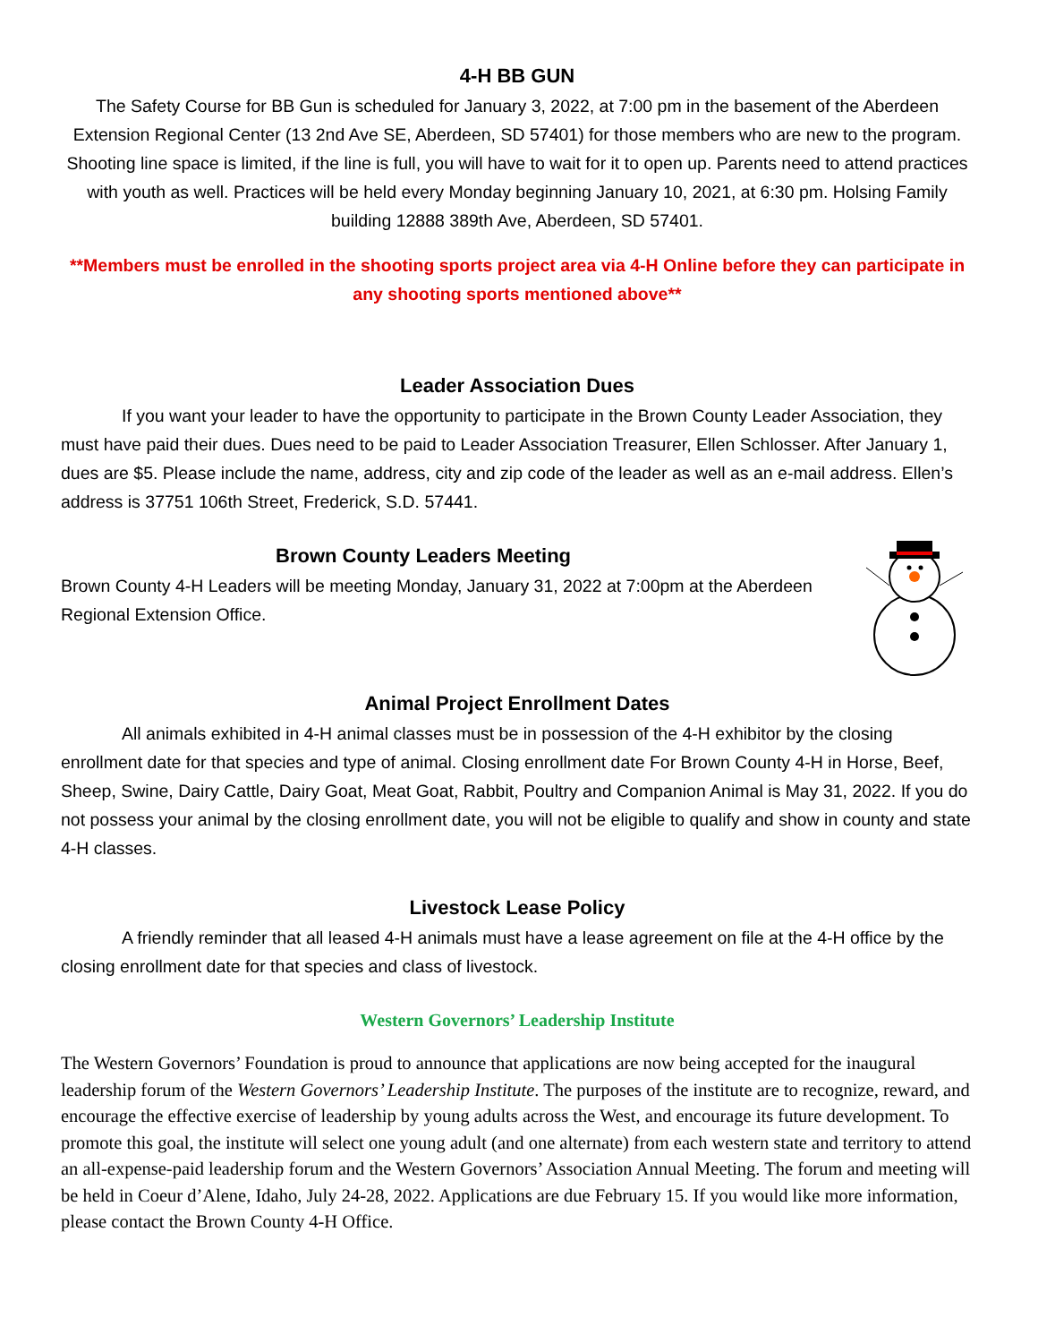4-H BB GUN
The Safety Course for BB Gun is scheduled for January 3, 2022, at 7:00 pm in the basement of the Aberdeen Extension Regional Center (13 2nd Ave SE, Aberdeen, SD 57401) for those members who are new to the program. Shooting line space is limited, if the line is full, you will have to wait for it to open up. Parents need to attend practices with youth as well. Practices will be held every Monday beginning January 10, 2021, at 6:30 pm. Holsing Family building 12888 389th Ave, Aberdeen, SD 57401.
**Members must be enrolled in the shooting sports project area via 4-H Online before they can participate in any shooting sports mentioned above**
Leader Association Dues
If you want your leader to have the opportunity to participate in the Brown County Leader Association, they must have paid their dues. Dues need to be paid to Leader Association Treasurer, Ellen Schlosser. After January 1, dues are $5. Please include the name, address, city and zip code of the leader as well as an e-mail address. Ellen’s address is 37751 106th Street, Frederick, S.D. 57441.
Brown County Leaders Meeting
Brown County 4-H Leaders will be meeting Monday, January 31, 2022 at 7:00pm at the Aberdeen Regional Extension Office.
Animal Project Enrollment Dates
All animals exhibited in 4-H animal classes must be in possession of the 4-H exhibitor by the closing enrollment date for that species and type of animal. Closing enrollment date For Brown County 4-H in Horse, Beef, Sheep, Swine, Dairy Cattle, Dairy Goat, Meat Goat, Rabbit, Poultry and Companion Animal is May 31, 2022. If you do not possess your animal by the closing enrollment date, you will not be eligible to qualify and show in county and state 4-H classes.
Livestock Lease Policy
A friendly reminder that all leased 4-H animals must have a lease agreement on file at the 4-H office by the closing enrollment date for that species and class of livestock.
Western Governors’ Leadership Institute
The Western Governors’ Foundation is proud to announce that applications are now being accepted for the inaugural leadership forum of the Western Governors’ Leadership Institute. The purposes of the institute are to recognize, reward, and encourage the effective exercise of leadership by young adults across the West, and encourage its future development. To promote this goal, the institute will select one young adult (and one alternate) from each western state and territory to attend an all-expense-paid leadership forum and the Western Governors’ Association Annual Meeting. The forum and meeting will be held in Coeur d’Alene, Idaho, July 24-28, 2022. Applications are due February 15. If you would like more information, please contact the Brown County 4-H Office.